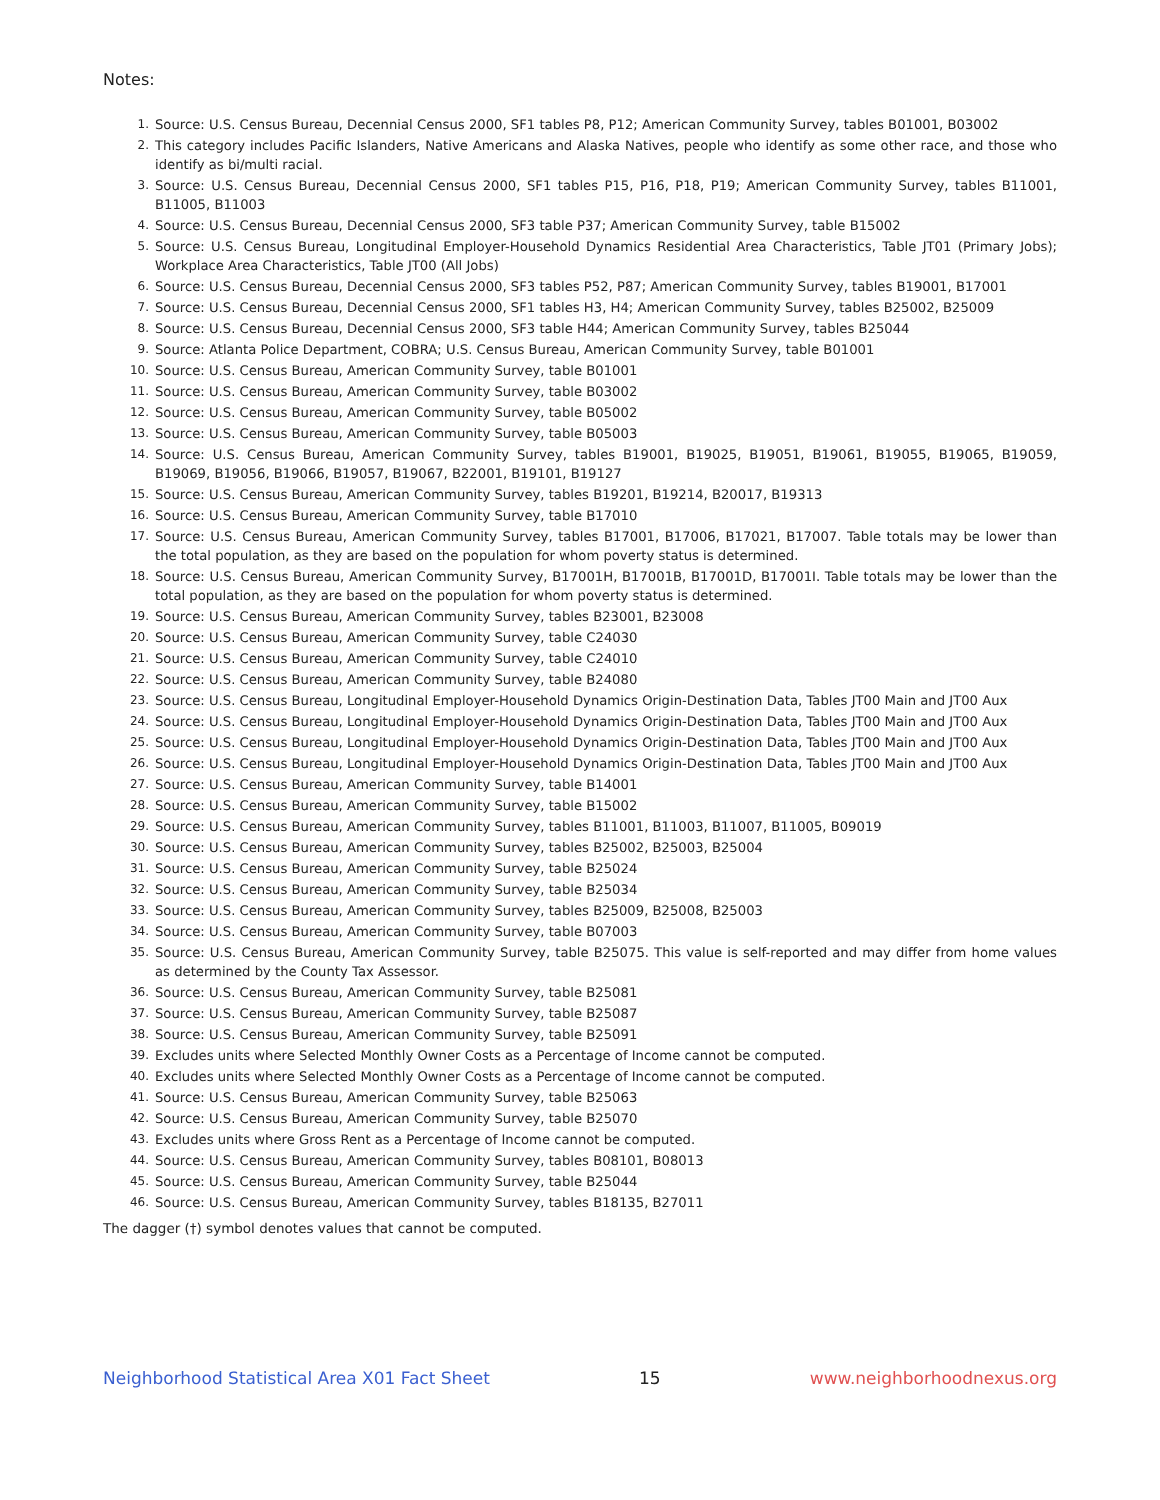Notes:
1. Source: U.S. Census Bureau, Decennial Census 2000, SF1 tables P8, P12; American Community Survey, tables B01001, B03002
2. This category includes Pacific Islanders, Native Americans and Alaska Natives, people who identify as some other race, and those who identify as bi/multi racial.
3. Source: U.S. Census Bureau, Decennial Census 2000, SF1 tables P15, P16, P18, P19; American Community Survey, tables B11001, B11005, B11003
4. Source: U.S. Census Bureau, Decennial Census 2000, SF3 table P37; American Community Survey, table B15002
5. Source: U.S. Census Bureau, Longitudinal Employer-Household Dynamics Residential Area Characteristics, Table JT01 (Primary Jobs); Workplace Area Characteristics, Table JT00 (All Jobs)
6. Source: U.S. Census Bureau, Decennial Census 2000, SF3 tables P52, P87; American Community Survey, tables B19001, B17001
7. Source: U.S. Census Bureau, Decennial Census 2000, SF1 tables H3, H4; American Community Survey, tables B25002, B25009
8. Source: U.S. Census Bureau, Decennial Census 2000, SF3 table H44; American Community Survey, tables B25044
9. Source: Atlanta Police Department, COBRA; U.S. Census Bureau, American Community Survey, table B01001
10. Source: U.S. Census Bureau, American Community Survey, table B01001
11. Source: U.S. Census Bureau, American Community Survey, table B03002
12. Source: U.S. Census Bureau, American Community Survey, table B05002
13. Source: U.S. Census Bureau, American Community Survey, table B05003
14. Source: U.S. Census Bureau, American Community Survey, tables B19001, B19025, B19051, B19061, B19055, B19065, B19059, B19069, B19056, B19066, B19057, B19067, B22001, B19101, B19127
15. Source: U.S. Census Bureau, American Community Survey, tables B19201, B19214, B20017, B19313
16. Source: U.S. Census Bureau, American Community Survey, table B17010
17. Source: U.S. Census Bureau, American Community Survey, tables B17001, B17006, B17021, B17007. Table totals may be lower than the total population, as they are based on the population for whom poverty status is determined.
18. Source: U.S. Census Bureau, American Community Survey, B17001H, B17001B, B17001D, B17001I. Table totals may be lower than the total population, as they are based on the population for whom poverty status is determined.
19. Source: U.S. Census Bureau, American Community Survey, tables B23001, B23008
20. Source: U.S. Census Bureau, American Community Survey, table C24030
21. Source: U.S. Census Bureau, American Community Survey, table C24010
22. Source: U.S. Census Bureau, American Community Survey, table B24080
23. Source: U.S. Census Bureau, Longitudinal Employer-Household Dynamics Origin-Destination Data, Tables JT00 Main and JT00 Aux
24. Source: U.S. Census Bureau, Longitudinal Employer-Household Dynamics Origin-Destination Data, Tables JT00 Main and JT00 Aux
25. Source: U.S. Census Bureau, Longitudinal Employer-Household Dynamics Origin-Destination Data, Tables JT00 Main and JT00 Aux
26. Source: U.S. Census Bureau, Longitudinal Employer-Household Dynamics Origin-Destination Data, Tables JT00 Main and JT00 Aux
27. Source: U.S. Census Bureau, American Community Survey, table B14001
28. Source: U.S. Census Bureau, American Community Survey, table B15002
29. Source: U.S. Census Bureau, American Community Survey, tables B11001, B11003, B11007, B11005, B09019
30. Source: U.S. Census Bureau, American Community Survey, tables B25002, B25003, B25004
31. Source: U.S. Census Bureau, American Community Survey, table B25024
32. Source: U.S. Census Bureau, American Community Survey, table B25034
33. Source: U.S. Census Bureau, American Community Survey, tables B25009, B25008, B25003
34. Source: U.S. Census Bureau, American Community Survey, table B07003
35. Source: U.S. Census Bureau, American Community Survey, table B25075. This value is self-reported and may differ from home values as determined by the County Tax Assessor.
36. Source: U.S. Census Bureau, American Community Survey, table B25081
37. Source: U.S. Census Bureau, American Community Survey, table B25087
38. Source: U.S. Census Bureau, American Community Survey, table B25091
39. Excludes units where Selected Monthly Owner Costs as a Percentage of Income cannot be computed.
40. Excludes units where Selected Monthly Owner Costs as a Percentage of Income cannot be computed.
41. Source: U.S. Census Bureau, American Community Survey, table B25063
42. Source: U.S. Census Bureau, American Community Survey, table B25070
43. Excludes units where Gross Rent as a Percentage of Income cannot be computed.
44. Source: U.S. Census Bureau, American Community Survey, tables B08101, B08013
45. Source: U.S. Census Bureau, American Community Survey, table B25044
46. Source: U.S. Census Bureau, American Community Survey, tables B18135, B27011
The dagger (†) symbol denotes values that cannot be computed.
Neighborhood Statistical Area X01 Fact Sheet 15 www.neighborhoodnexus.org